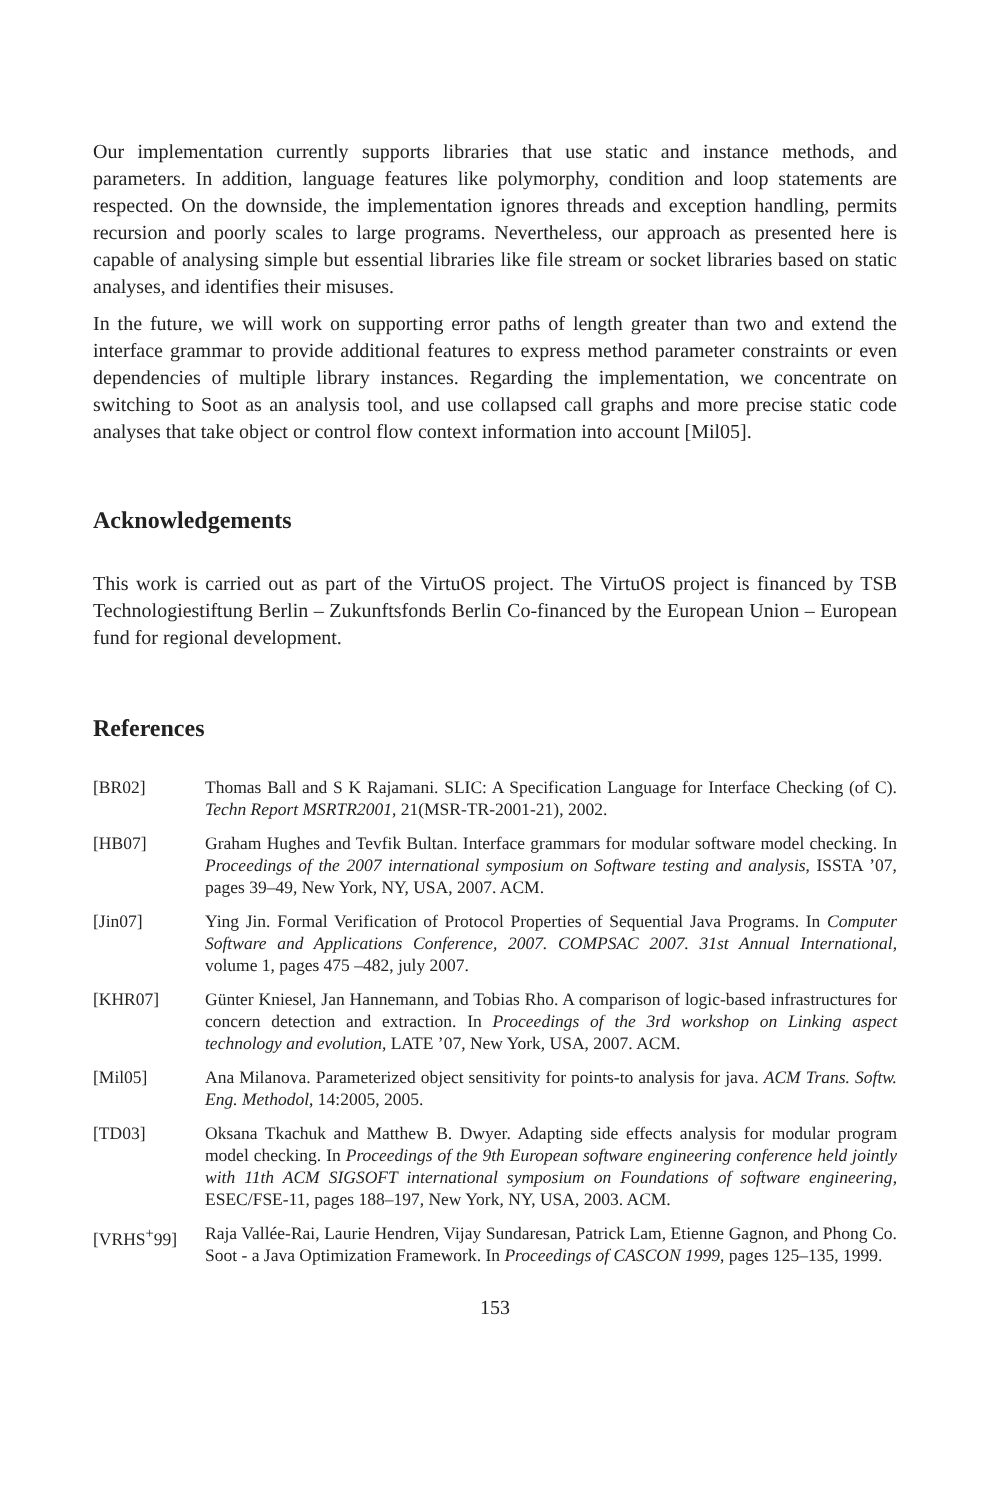Our implementation currently supports libraries that use static and instance methods, and parameters. In addition, language features like polymorphy, condition and loop statements are respected. On the downside, the implementation ignores threads and exception handling, permits recursion and poorly scales to large programs. Nevertheless, our approach as presented here is capable of analysing simple but essential libraries like file stream or socket libraries based on static analyses, and identifies their misuses.
In the future, we will work on supporting error paths of length greater than two and extend the interface grammar to provide additional features to express method parameter constraints or even dependencies of multiple library instances. Regarding the implementation, we concentrate on switching to Soot as an analysis tool, and use collapsed call graphs and more precise static code analyses that take object or control flow context information into account [Mil05].
Acknowledgements
This work is carried out as part of the VirtuOS project. The VirtuOS project is financed by TSB Technologiestiftung Berlin – Zukunftsfonds Berlin Co-financed by the European Union – European fund for regional development.
References
| [BR02] | Thomas Ball and S K Rajamani. SLIC: A Specification Language for Interface Checking (of C). Techn Report MSRTR2001 , 21(MSR-TR-2001-21), 2002. |
| [HB07] | Graham Hughes and Tevfik Bultan. Interface grammars for modular software model checking. In Proceedings of the 2007 international symposium on Software testing and analysis , ISSTA ’07, pages 39–49, New York, NY, USA, 2007. ACM. |
| [Jin07] | Ying Jin. Formal Verification of Protocol Properties of Sequential Java Programs. In Computer Software and Applications Conference, 2007. COMPSAC 2007. 31st Annual International , volume 1, pages 475 –482, july 2007. |
| [KHR07] | Günter Kniesel, Jan Hannemann, and Tobias Rho. A comparison of logic-based infrastructures for concern detection and extraction. In Proceedings of the 3rd workshop on Linking aspect technology and evolution , LATE ’07, New York, USA, 2007. ACM. |
| [Mil05] | Ana Milanova. Parameterized object sensitivity for points-to analysis for java. ACM Trans. Softw. Eng. Methodol , 14:2005, 2005. |
| [TD03] | Oksana Tkachuk and Matthew B. Dwyer. Adapting side effects analysis for modular program model checking. In Proceedings of the 9th European software engineering conference held jointly with 11th ACM SIGSOFT international symposium on Foundations of software engineering , ESEC/FSE-11, pages 188–197, New York, NY, USA, 2003. ACM. |
| [VRHS<sup>+</sup>99] | Raja Vallée-Rai, Laurie Hendren, Vijay Sundaresan, Patrick Lam, Etienne Gagnon, and Phong Co. Soot - a Java Optimization Framework. In Proceedings of CASCON 1999 , pages 125–135, 1999. |
153